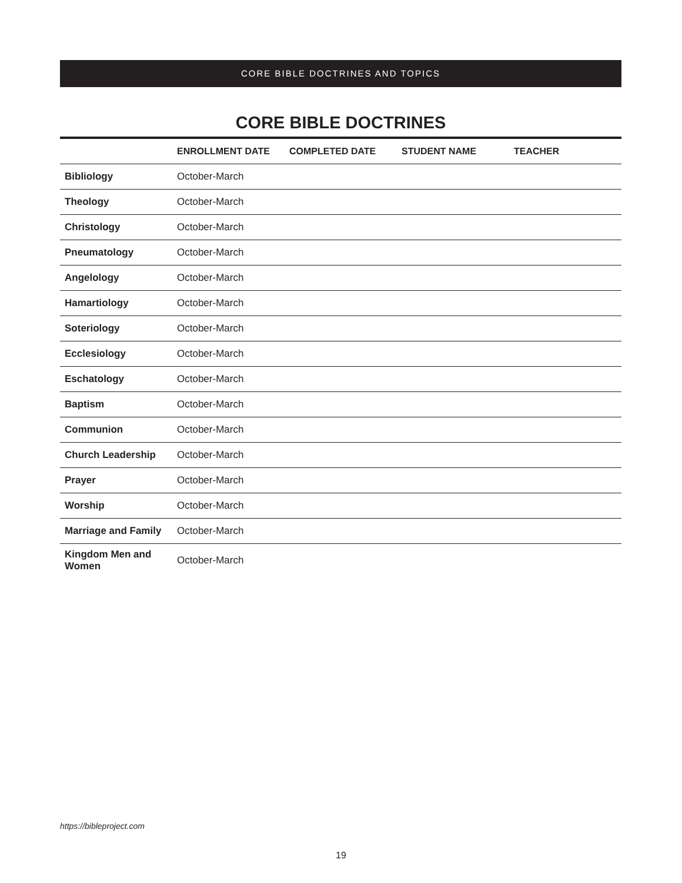CORE BIBLE DOCTRINES AND TOPICS
CORE BIBLE DOCTRINES
| | ENROLLMENT DATE | COMPLETED DATE | STUDENT NAME | TEACHER |
| --- | --- | --- | --- | --- |
| Bibliology | October-March | | | |
| Theology | October-March | | | |
| Christology | October-March | | | |
| Pneumatology | October-March | | | |
| Angelology | October-March | | | |
| Hamartiology | October-March | | | |
| Soteriology | October-March | | | |
| Ecclesiology | October-March | | | |
| Eschatology | October-March | | | |
| Baptism | October-March | | | |
| Communion | October-March | | | |
| Church Leadership | October-March | | | |
| Prayer | October-March | | | |
| Worship | October-March | | | |
| Marriage and Family | October-March | | | |
| Kingdom Men and Women | October-March | | | |
https://bibleproject.com
19